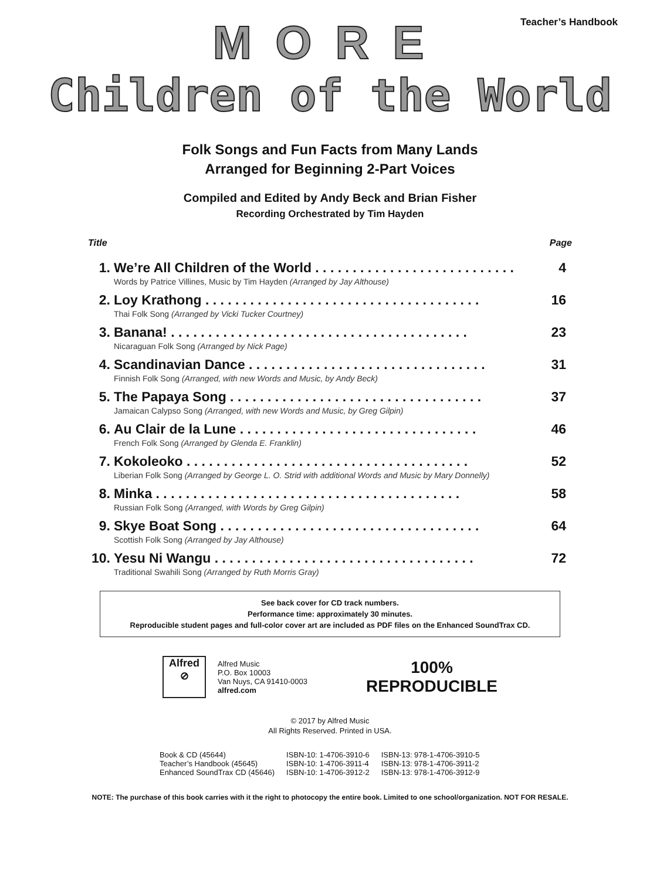Teacher’s Handbook
MORE
Children of the World
Folk Songs and Fun Facts from Many Lands
Arranged for Beginning 2-Part Voices
Compiled and Edited by Andy Beck and Brian Fisher
Recording Orchestrated by Tim Hayden
Title Page
| 1. | We’re All Children of the World . . . . . . . . . . . . . . . . . . . . . . . . . . . Words by Patrice Villines, Music by Tim Hayden (Arranged by Jay Althouse) | 4 |
| 2. | Loy Krathong . . . . . . . . . . . . . . . . . . . . . . . . . . . . . . . . . . . . . Thai Folk Song (Arranged by Vicki Tucker Courtney) | 16 |
| 3. | Banana! . . . . . . . . . . . . . . . . . . . . . . . . . . . . . . . . . . . . . . . . Nicaraguan Folk Song (Arranged by Nick Page) | 23 |
| 4. | Scandinavian Dance . . . . . . . . . . . . . . . . . . . . . . . . . . . . . . . . Finnish Folk Song (Arranged, with new Words and Music, by Andy Beck) | 31 |
| 5. | The Papaya Song . . . . . . . . . . . . . . . . . . . . . . . . . . . . . . . . . . Jamaican Calypso Song (Arranged, with new Words and Music, by Greg Gilpin) | 37 |
| 6. | Au Clair de la Lune . . . . . . . . . . . . . . . . . . . . . . . . . . . . . . . . French Folk Song (Arranged by Glenda E. Franklin) | 46 |
| 7. | Kokoleoko . . . . . . . . . . . . . . . . . . . . . . . . . . . . . . . . . . . . . . Liberian Folk Song (Arranged by George L. O. Strid with additional Words and Music by Mary Donnelly) | 52 |
| 8. | Minka . . . . . . . . . . . . . . . . . . . . . . . . . . . . . . . . . . . . . . . . . Russian Folk Song (Arranged, with Words by Greg Gilpin) | 58 |
| 9. | Skye Boat Song . . . . . . . . . . . . . . . . . . . . . . . . . . . . . . . . . . . Scottish Folk Song (Arranged by Jay Althouse) | 64 |
| 10. | Yesu Ni Wangu . . . . . . . . . . . . . . . . . . . . . . . . . . . . . . . . . . . Traditional Swahili Song (Arranged by Ruth Morris Gray) | 72 |
See back cover for CD track numbers.
Performance time: approximately 30 minutes.
Reproducible student pages and full-color cover art are included as PDF files on the Enhanced SoundTrax CD.
Alfred
⊘
Alfred Music
P.O. Box 10003
Van Nuys, CA 91410-0003
alfred.com
100%
REPRODUCIBLE
© 2017 by Alfred Music
All Rights Reserved. Printed in USA.
| Book & CD (45644) | ISBN-10: 1-4706-3910-6 | ISBN-13: 978-1-4706-3910-5 |
| Teacher’s Handbook (45645) | ISBN-10: 1-4706-3911-4 | ISBN-13: 978-1-4706-3911-2 |
| Enhanced SoundTrax CD (45646) | ISBN-10: 1-4706-3912-2 | ISBN-13: 978-1-4706-3912-9 |
NOTE: The purchase of this book carries with it the right to photocopy the entire book. Limited to one school/organization. NOT FOR RESALE.